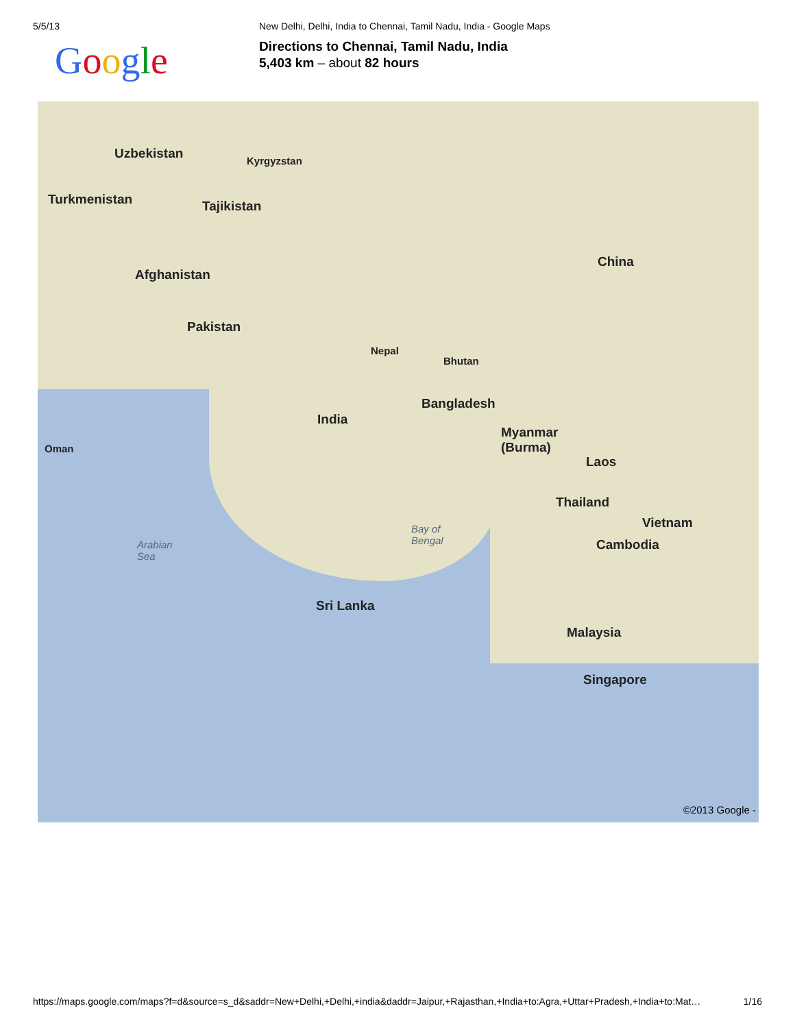5/5/13 New Delhi, Delhi, India to Chennai, Tamil Nadu, India - Google Maps
Google
Directions to Chennai, Tamil Nadu, India
5,403 km – about 82 hours
Uzbekistan
Turkmenistan Tajikistan
Kyrgyzstan
Afghanistan
Pakistan
China
Nepal
Bhutan
India
Bangladesh
Myanmar
(Burma)
Laos
Thailand
Vietnam
Cambodia
Sri Lanka
Malaysia
Singapore
Oman
Bay of
Bengal
Arabian
Sea
©2013 Google -
https://maps.google.com/maps?f=d&source=s_d&saddr=New+Delhi,+Delhi,+india&daddr=Jaipur,+Rajasthan,+India+to:Agra,+Uttar+Pradesh,+India+to:Mat… 1/16